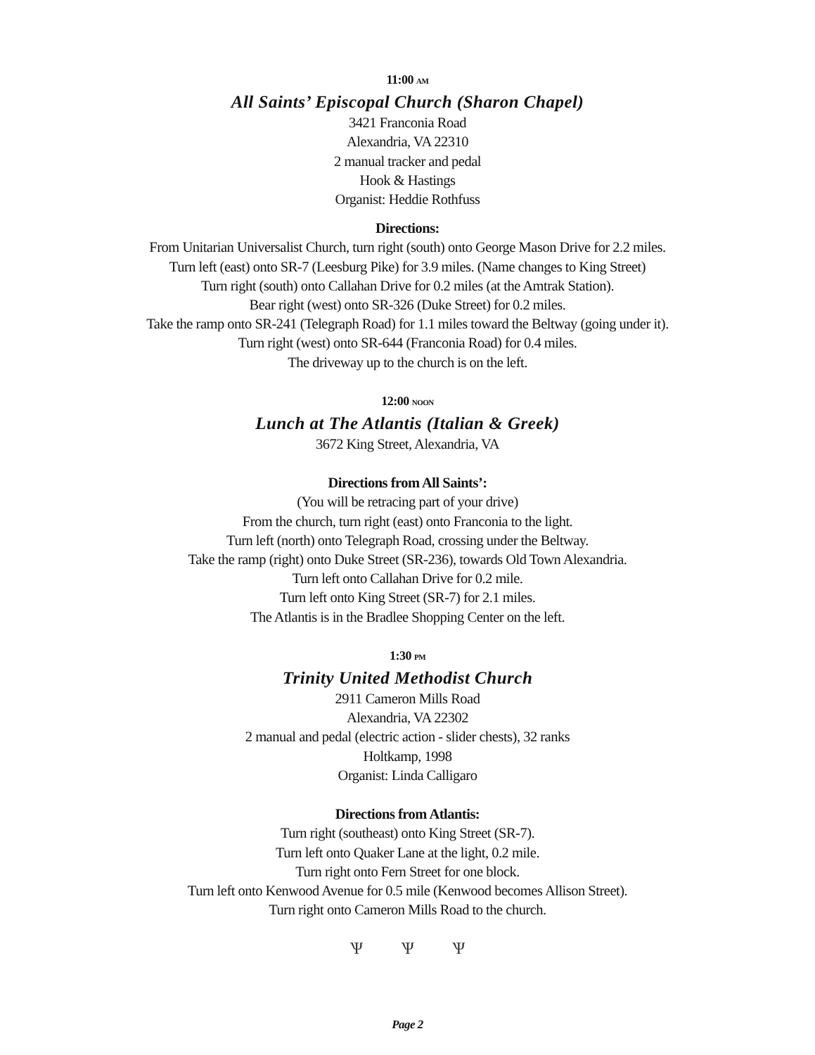11:00 AM
All Saints’ Episcopal Church (Sharon Chapel)
3421 Franconia Road
Alexandria, VA 22310
2 manual tracker and pedal
Hook & Hastings
Organist: Heddie Rothfuss
Directions:
From Unitarian Universalist Church, turn right (south) onto George Mason Drive for 2.2 miles.
Turn left (east) onto SR-7 (Leesburg Pike) for 3.9 miles. (Name changes to King Street)
Turn right (south) onto Callahan Drive for 0.2 miles (at the Amtrak Station).
Bear right (west) onto SR-326 (Duke Street) for 0.2 miles.
Take the ramp onto SR-241 (Telegraph Road) for 1.1 miles toward the Beltway (going under it).
Turn right (west) onto SR-644 (Franconia Road) for 0.4 miles.
The driveway up to the church is on the left.
12:00 NOON
Lunch at The Atlantis (Italian & Greek)
3672 King Street, Alexandria, VA
Directions from All Saints’:
(You will be retracing part of your drive)
From the church, turn right (east) onto Franconia to the light.
Turn left (north) onto Telegraph Road, crossing under the Beltway.
Take the ramp (right) onto Duke Street (SR-236), towards Old Town Alexandria.
Turn left onto Callahan Drive for 0.2 mile.
Turn left onto King Street (SR-7) for 2.1 miles.
The Atlantis is in the Bradlee Shopping Center on the left.
1:30 PM
Trinity United Methodist Church
2911 Cameron Mills Road
Alexandria, VA 22302
2 manual and pedal (electric action - slider chests), 32 ranks
Holtkamp, 1998
Organist: Linda Calligaro
Directions from Atlantis:
Turn right (southeast) onto King Street (SR-7).
Turn left onto Quaker Lane at the light, 0.2 mile.
Turn right onto Fern Street for one block.
Turn left onto Kenwood Avenue for 0.5 mile (Kenwood becomes Allison Street).
Turn right onto Cameron Mills Road to the church.
Ѱ Ѱ Ѱ
Page 2